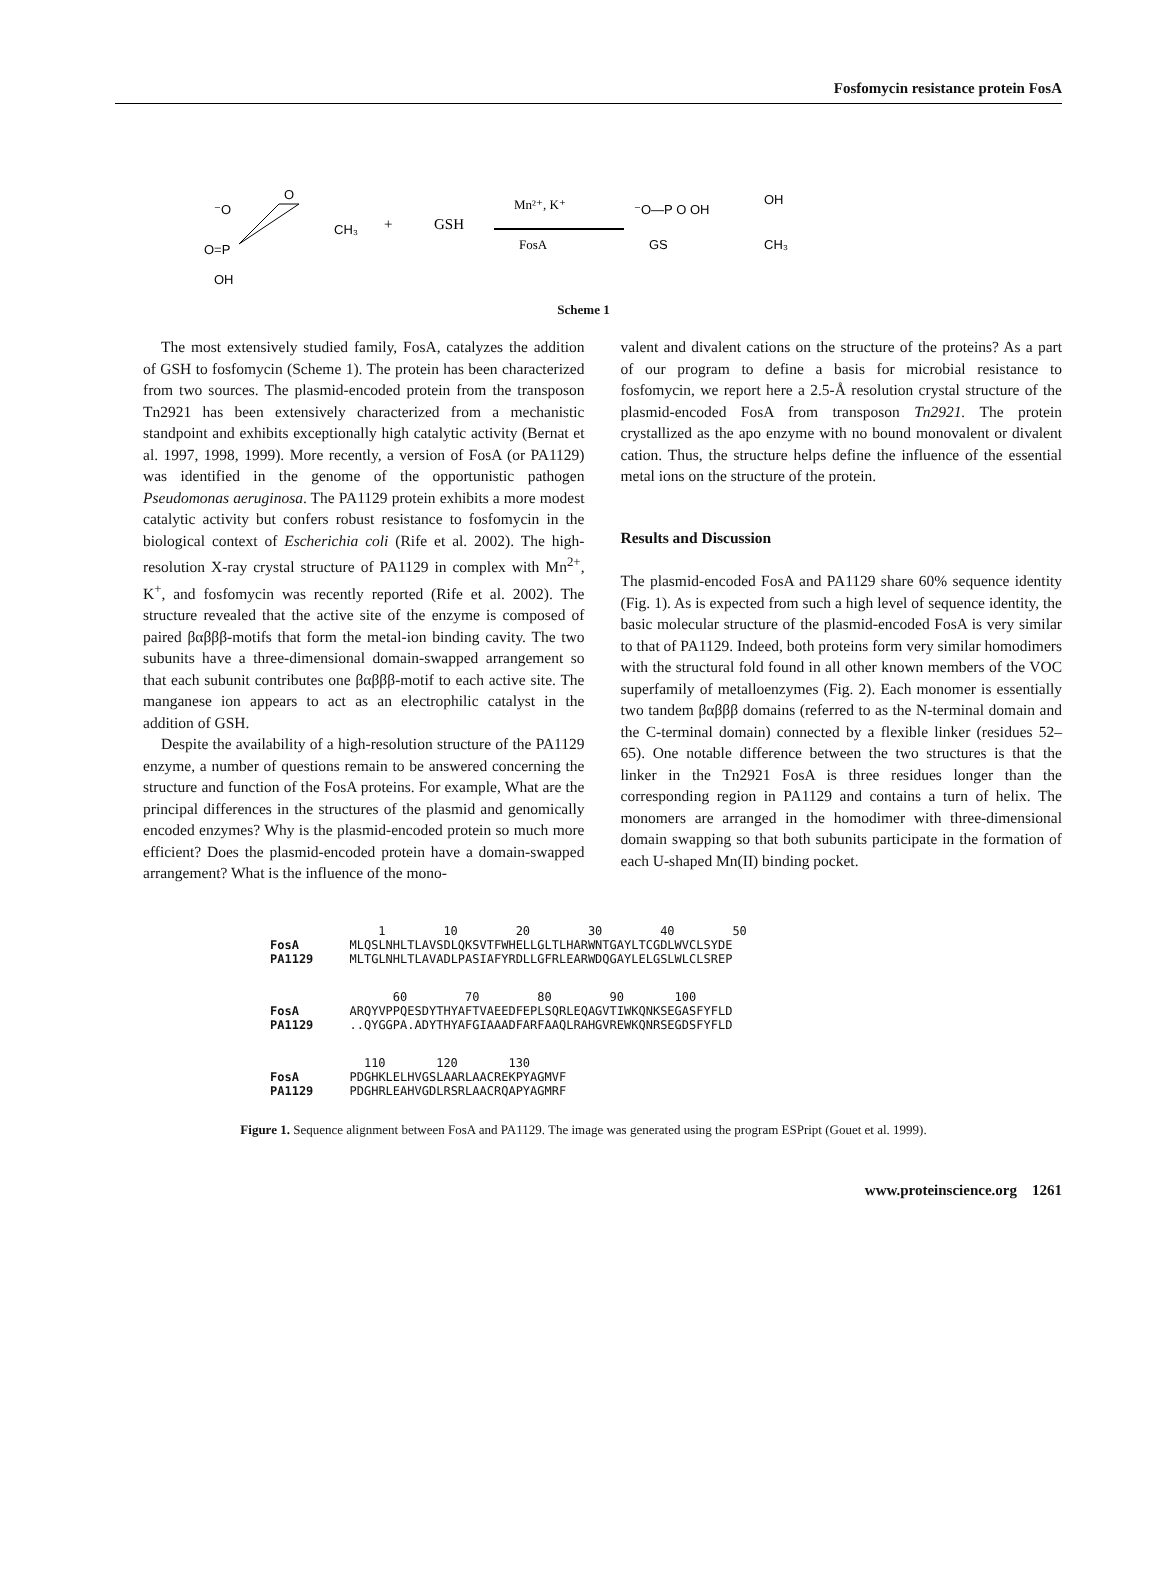Fosfomycin resistance protein FosA
⁻O
O=P
OH
O
CH₃
+
GSH
Mn²⁺, K⁺
FosA
⁻O—P O OH
GS
OH
CH₃
Scheme 1
The most extensively studied family, FosA, catalyzes the addition of GSH to fosfomycin (Scheme 1). The protein has been characterized from two sources. The plasmid-encoded protein from the transposon Tn2921 has been extensively characterized from a mechanistic standpoint and exhibits exceptionally high catalytic activity (Bernat et al. 1997, 1998, 1999). More recently, a version of FosA (or PA1129) was identified in the genome of the opportunistic pathogen Pseudomonas aeruginosa. The PA1129 protein exhibits a more modest catalytic activity but confers robust resistance to fosfomycin in the biological context of Escherichia coli (Rife et al. 2002). The high-resolution X-ray crystal structure of PA1129 in complex with Mn<sup>2+</sup>, K<sup>+</sup>, and fosfomycin was recently reported (Rife et al. 2002). The structure revealed that the active site of the enzyme is composed of paired βαβββ-motifs that form the metal-ion binding cavity. The two subunits have a three-dimensional domain-swapped arrangement so that each subunit contributes one βαβββ-motif to each active site. The manganese ion appears to act as an electrophilic catalyst in the addition of GSH.
Despite the availability of a high-resolution structure of the PA1129 enzyme, a number of questions remain to be answered concerning the structure and function of the FosA proteins. For example, What are the principal differences in the structures of the plasmid and genomically encoded enzymes? Why is the plasmid-encoded protein so much more efficient? Does the plasmid-encoded protein have a domain-swapped arrangement? What is the influence of the mono-
valent and divalent cations on the structure of the proteins? As a part of our program to define a basis for microbial resistance to fosfomycin, we report here a 2.5-Å resolution crystal structure of the plasmid-encoded FosA from transposon Tn2921. The protein crystallized as the apo enzyme with no bound monovalent or divalent cation. Thus, the structure helps define the influence of the essential metal ions on the structure of the protein.
Results and Discussion
The plasmid-encoded FosA and PA1129 share 60% sequence identity (Fig. 1). As is expected from such a high level of sequence identity, the basic molecular structure of the plasmid-encoded FosA is very similar to that of PA1129. Indeed, both proteins form very similar homodimers with the structural fold found in all other known members of the VOC superfamily of metalloenzymes (Fig. 2). Each monomer is essentially two tandem βαβββ domains (referred to as the N-terminal domain and the C-terminal domain) connected by a flexible linker (residues 52–65). One notable difference between the two structures is that the linker in the Tn2921 FosA is three residues longer than the corresponding region in PA1129 and contains a turn of helix. The monomers are arranged in the homodimer with three-dimensional domain swapping so that both subunits participate in the formation of each U-shaped Mn(II) binding pocket.
               1        10        20        30        40        50
FosA       MLQSLNHLTLAVSDLQKSVTFWHELLGLTLHARWNTGAYLTCGDLWVCLSYDE
PA1129     MLTGLNHLTLAVADLPASIAFYRDLLGFRLEARWDQGAYLELGSLWLCLSREP
                 60        70        80        90       100
FosA       ARQYVPPQESDYTHYAFTVAEEDFEPLSQRLEQAGVTIWKQNKSEGASFYFLD
PA1129     ..QYGGPA.ADYTHYAFGIAAADFARFAAQLRAHGVREWKQNRSEGDSFYFLD
             110       120       130
FosA       PDGHKLELHVGSLAARLAACREKPYAGMVF
PA1129     PDGHRLEAHVGDLRSRLAACRQAPYAGMRF
Figure 1. Sequence alignment between FosA and PA1129. The image was generated using the program ESPript (Gouet et al. 1999).
www.proteinscience.org 1261